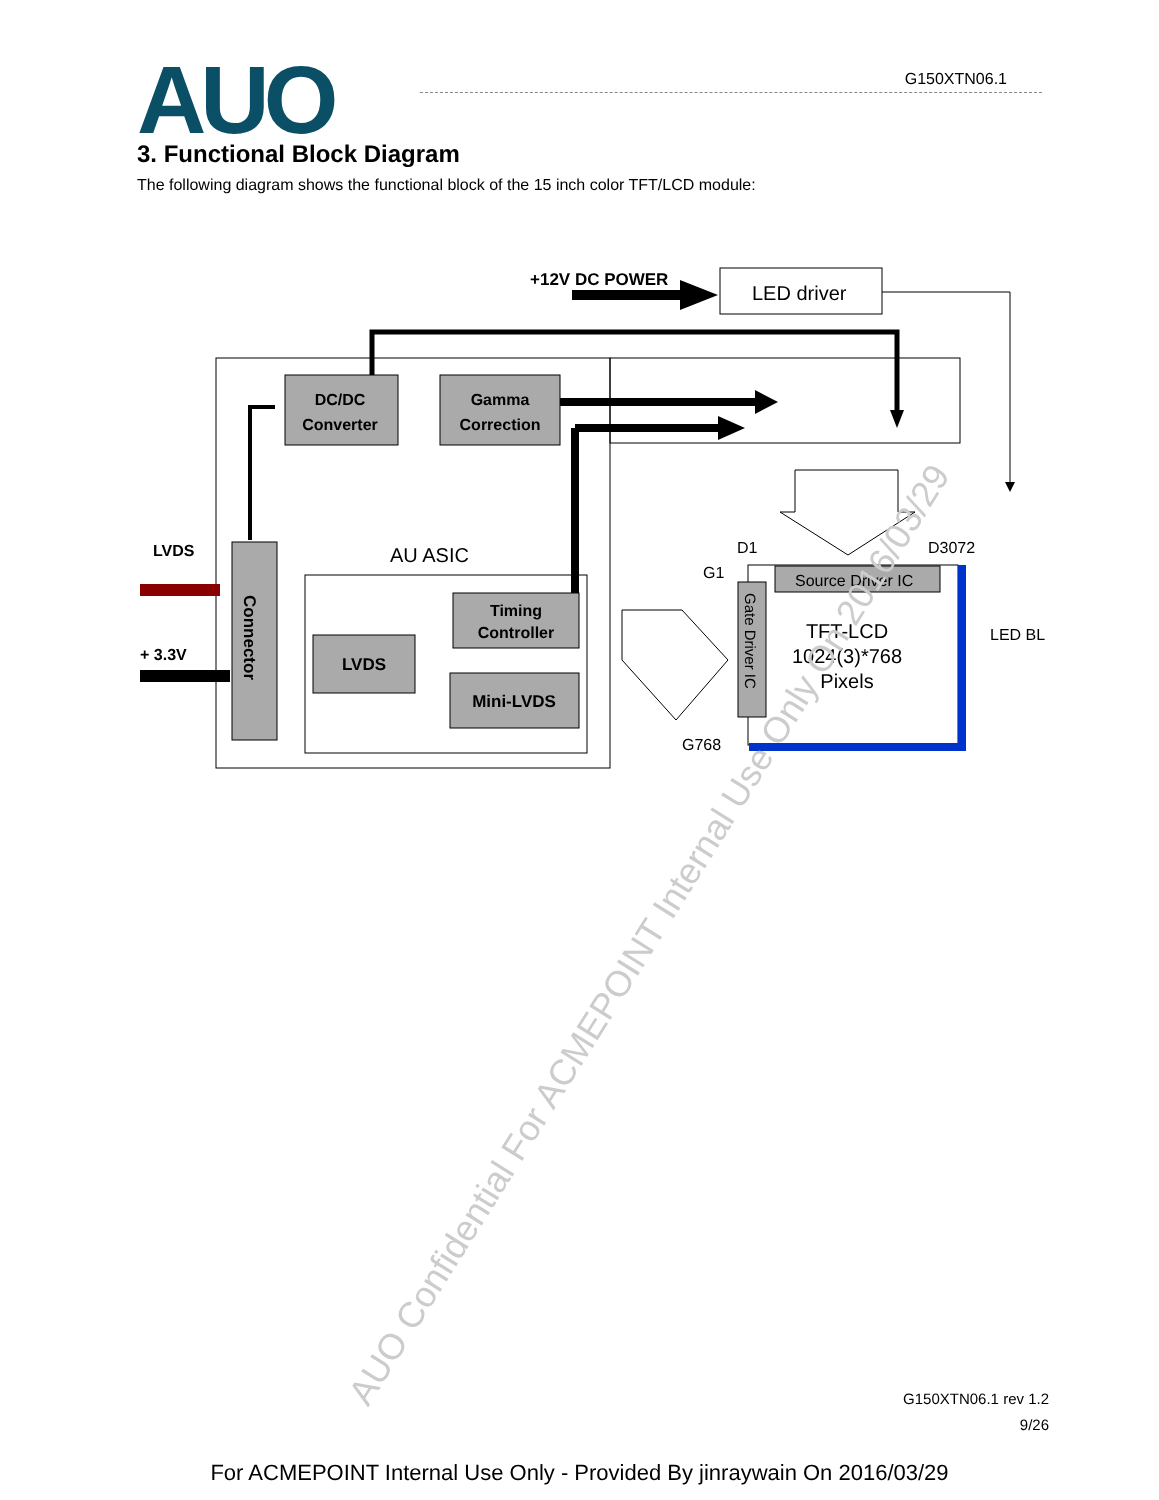AUO
G150XTN06.1
3. Functional Block Diagram
The following diagram shows the functional block of the 15 inch color TFT/LCD module:
+12V DC POWER
LED driver
DC/DC
Converter
Gamma
Correction
AU ASIC
Connector
LVDS
+ 3.3V
LVDS
Timing
Controller
Mini-LVDS
D1
D3072
G1
G768
Source Driver IC
Gate Driver IC
TFT-LCD
1024(3)*768
Pixels
LED BL
AUO Confidential For ACMEPOINT Internal Use Only On 2016/03/29
G150XTN06.1 rev 1.2
9/26
For ACMEPOINT Internal Use Only - Provided By jinraywain On 2016/03/29